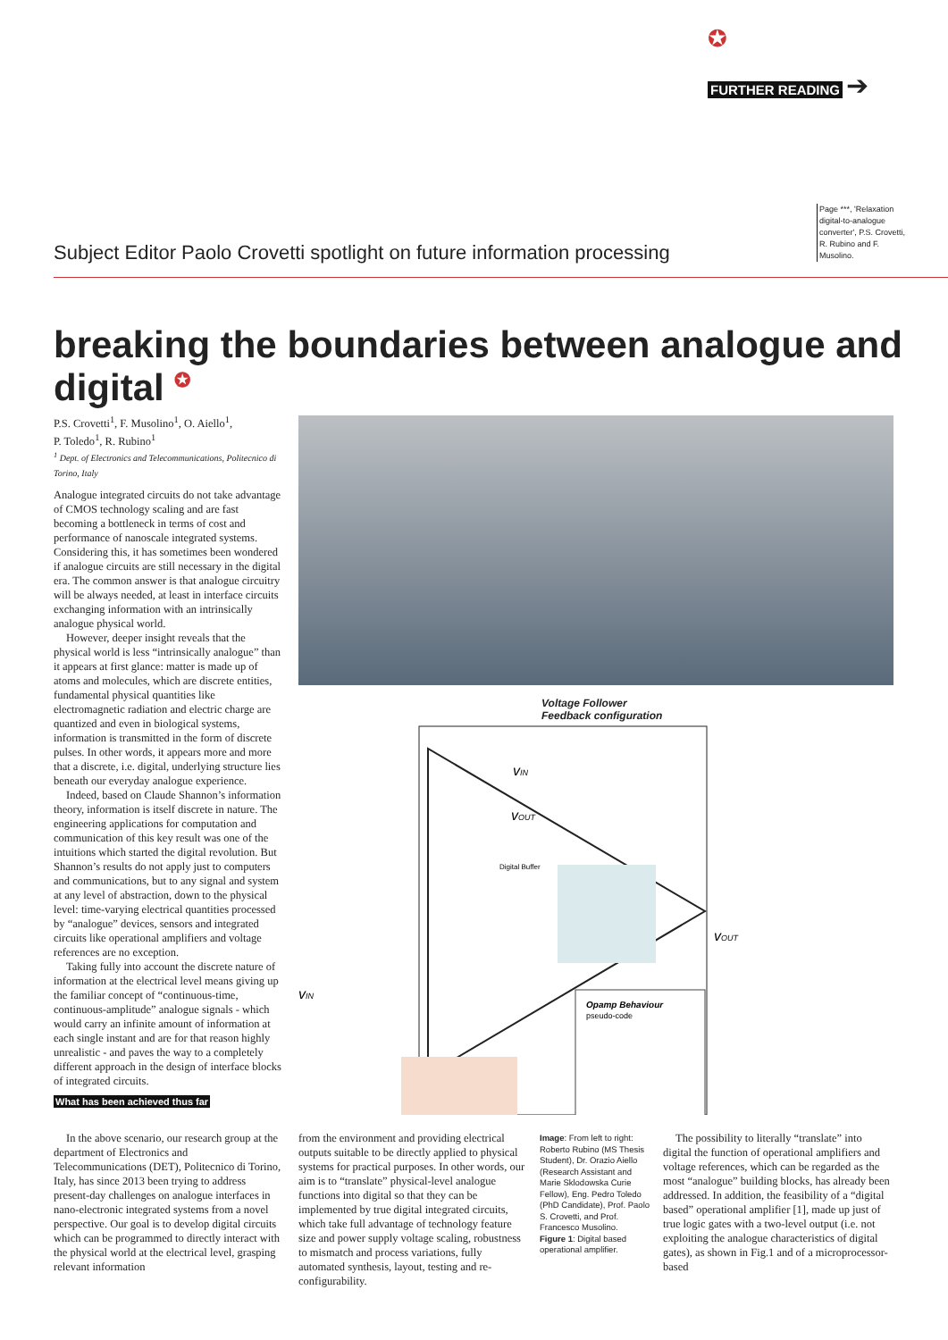✪
FURTHER READING ➔
Page ***, 'Relaxation digital-to-analogue converter', P.S. Crovetti, R. Rubino and F. Musolino.
Subject Editor Paolo Crovetti spotlight on future information processing
breaking the boundaries between analogue and digital <sup>✪</sup>
P.S. Crovetti<sup>1</sup>, F. Musolino<sup>1</sup>, O. Aiello<sup>1</sup>,
P. Toledo<sup>1</sup>, R. Rubino<sup>1</sup>
<sup>1</sup> Dept. of Electronics and Telecommunications, Politecnico di Torino, Italy
Analogue integrated circuits do not take advantage of CMOS technology scaling and are fast becoming a bottleneck in terms of cost and performance of nanoscale integrated systems. Considering this, it has sometimes been wondered if analogue circuits are still necessary in the digital era. The common answer is that analogue circuitry will be always needed, at least in interface circuits exchanging information with an intrinsically analogue physical world.
However, deeper insight reveals that the physical world is less “intrinsically analogue” than it appears at first glance: matter is made up of atoms and molecules, which are discrete entities, fundamental physical quantities like electromagnetic radiation and electric charge are quantized and even in biological systems, information is transmitted in the form of discrete pulses. In other words, it appears more and more that a discrete, i.e. digital, underlying structure lies beneath our everyday analogue experience.
Indeed, based on Claude Shannon’s information theory, information is itself discrete in nature. The engineering applications for computation and communication of this key result was one of the intuitions which started the digital revolution. But Shannon’s results do not apply just to computers and communications, but to any signal and system at any level of abstraction, down to the physical level: time-varying electrical quantities processed by “analogue” devices, sensors and integrated circuits like operational amplifiers and voltage references are no exception.
Taking fully into account the discrete nature of information at the electrical level means giving up the familiar concept of “continuous-time, continuous-amplitude” analogue signals - which would carry an infinite amount of information at each single instant and are for that reason highly unrealistic - and paves the way to a completely different approach in the design of interface blocks of integrated circuits.
What has been achieved thus far
Voltage Follower
Feedback configuration
vIN
vOUT
vOUT
vIN
Digital Buffer
Opamp Behaviour
pseudo-code
In the above scenario, our research group at the department of Electronics and Telecommunications (DET), Politecnico di Torino, Italy, has since 2013 been trying to address present-day challenges on analogue interfaces in nano-electronic integrated systems from a novel perspective. Our goal is to develop digital circuits which can be programmed to directly interact with the physical world at the electrical level, grasping relevant information
from the environment and providing electrical outputs suitable to be directly applied to physical systems for practical purposes. In other words, our aim is to “translate” physical-level analogue functions into digital so that they can be implemented by true digital integrated circuits, which take full advantage of technology feature size and power supply voltage scaling, robustness to mismatch and process variations, fully automated synthesis, layout, testing and re-configurability.
Image: From left to right: Roberto Rubino (MS Thesis Student), Dr. Orazio Aiello (Research Assistant and Marie Sklodowska Curie Fellow), Eng. Pedro Toledo (PhD Candidate), Prof. Paolo S. Crovetti, and Prof. Francesco Musolino.
Figure 1: Digital based operational amplifier.
The possibility to literally “translate” into digital the function of operational amplifiers and voltage references, which can be regarded as the most “analogue” building blocks, has already been addressed. In addition, the feasibility of a “digital based” operational amplifier [1], made up just of true logic gates with a two-level output (i.e. not exploiting the analogue characteristics of digital gates), as shown in Fig.1 and of a microprocessor-based